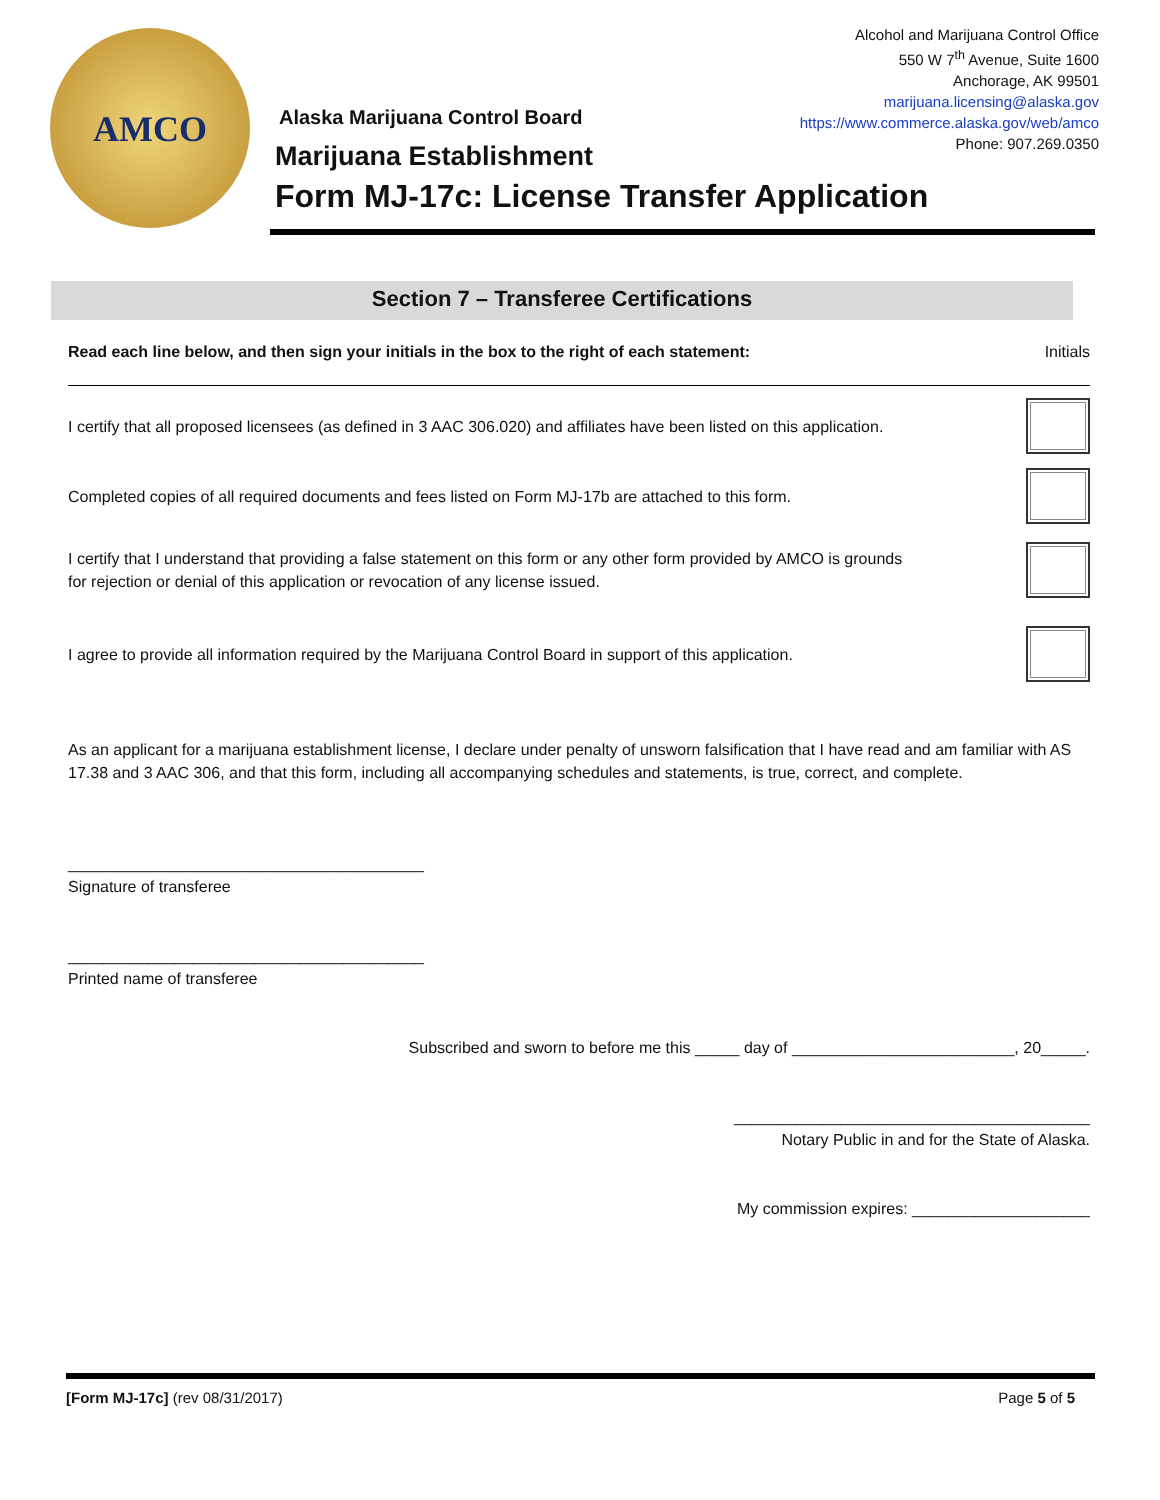AMCO
Alcohol and Marijuana Control Office
550 W 7<sup>th</sup> Avenue, Suite 1600
Anchorage, AK 99501
marijuana.licensing@alaska.gov
https://www.commerce.alaska.gov/web/amco
Phone: 907.269.0350
Alaska Marijuana Control Board
Marijuana Establishment
Form MJ-17c: License Transfer Application
Section 7 – Transferee Certifications
Read each line below, and then sign your initials in the box to the right of each statement: Initials
I certify that all proposed licensees (as defined in 3 AAC 306.020) and affiliates have been listed on this application.
Completed copies of all required documents and fees listed on Form MJ-17b are attached to this form.
I certify that I understand that providing a false statement on this form or any other form provided by AMCO is grounds
for rejection or denial of this application or revocation of any license issued.
I agree to provide all information required by the Marijuana Control Board in support of this application.
As an applicant for a marijuana establishment license, I declare under penalty of unsworn falsification that I have read and am familiar with AS 17.38 and 3 AAC 306, and that this form, including all accompanying schedules and statements, is true, correct, and complete.
________________________________________
Signature of transferee
________________________________________
Printed name of transferee
Subscribed and sworn to before me this _____ day of _________________________, 20_____.
________________________________________
Notary Public in and for the State of Alaska.
My commission expires: ____________________
[Form MJ-17c] (rev 08/31/2017) Page 5 of 5